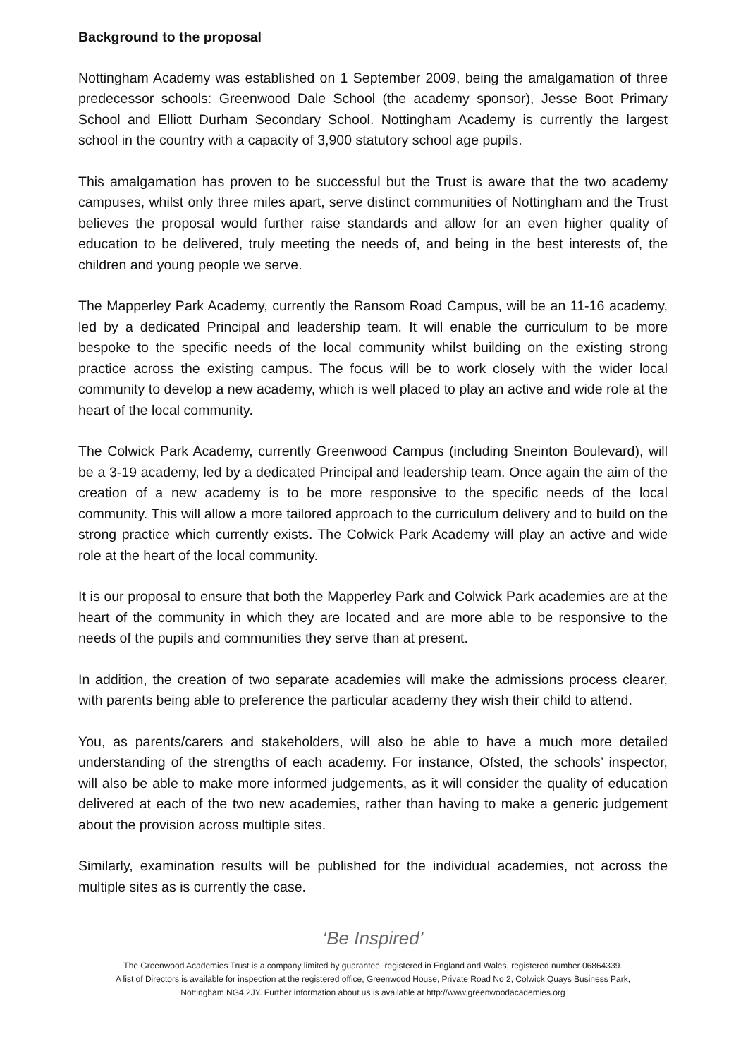Background to the proposal
Nottingham Academy was established on 1 September 2009, being the amalgamation of three predecessor schools: Greenwood Dale School (the academy sponsor), Jesse Boot Primary School and Elliott Durham Secondary School. Nottingham Academy is currently the largest school in the country with a capacity of 3,900 statutory school age pupils.
This amalgamation has proven to be successful but the Trust is aware that the two academy campuses, whilst only three miles apart, serve distinct communities of Nottingham and the Trust believes the proposal would further raise standards and allow for an even higher quality of education to be delivered, truly meeting the needs of, and being in the best interests of, the children and young people we serve.
The Mapperley Park Academy, currently the Ransom Road Campus, will be an 11-16 academy, led by a dedicated Principal and leadership team. It will enable the curriculum to be more bespoke to the specific needs of the local community whilst building on the existing strong practice across the existing campus. The focus will be to work closely with the wider local community to develop a new academy, which is well placed to play an active and wide role at the heart of the local community.
The Colwick Park Academy, currently Greenwood Campus (including Sneinton Boulevard), will be a 3-19 academy, led by a dedicated Principal and leadership team. Once again the aim of the creation of a new academy is to be more responsive to the specific needs of the local community. This will allow a more tailored approach to the curriculum delivery and to build on the strong practice which currently exists. The Colwick Park Academy will play an active and wide role at the heart of the local community.
It is our proposal to ensure that both the Mapperley Park and Colwick Park academies are at the heart of the community in which they are located and are more able to be responsive to the needs of the pupils and communities they serve than at present.
In addition, the creation of two separate academies will make the admissions process clearer, with parents being able to preference the particular academy they wish their child to attend.
You, as parents/carers and stakeholders, will also be able to have a much more detailed understanding of the strengths of each academy. For instance, Ofsted, the schools’ inspector, will also be able to make more informed judgements, as it will consider the quality of education delivered at each of the two new academies, rather than having to make a generic judgement about the provision across multiple sites.
Similarly, examination results will be published for the individual academies, not across the multiple sites as is currently the case.
‘Be Inspired’
The Greenwood Academies Trust is a company limited by guarantee, registered in England and Wales, registered number 06864339.
A list of Directors is available for inspection at the registered office, Greenwood House, Private Road No 2, Colwick Quays Business Park,
Nottingham NG4 2JY. Further information about us is available at http://www.greenwoodacademies.org